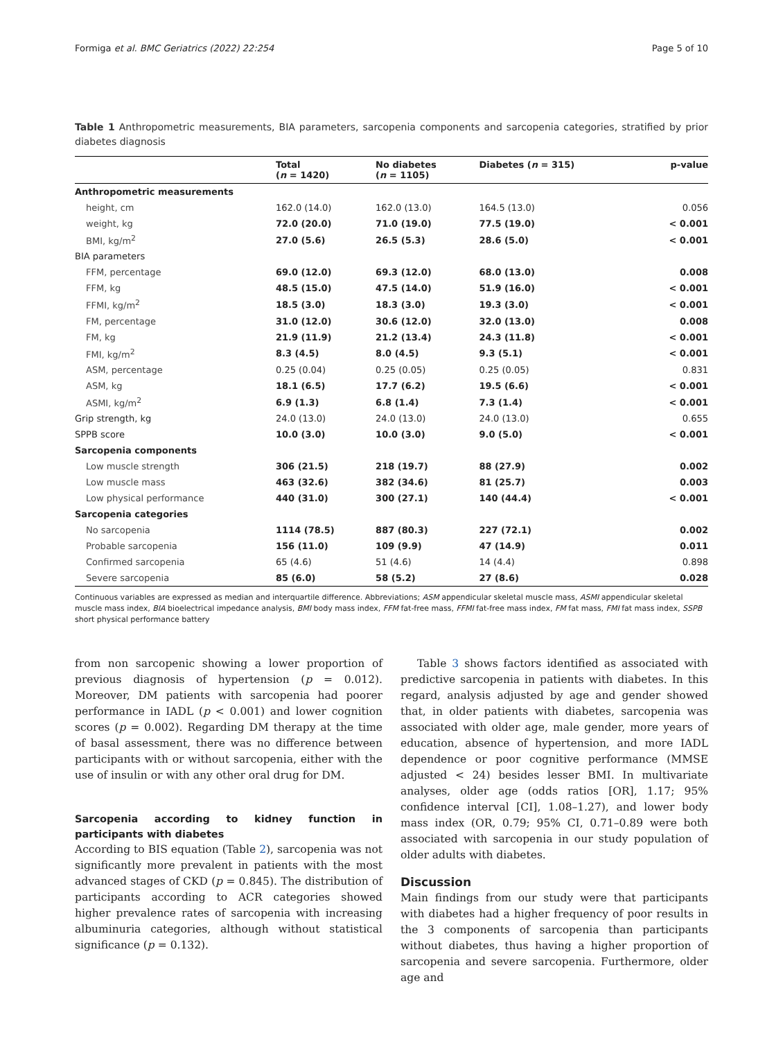Formiga et al. BMC Geriatrics (2022) 22:254 Page 5 of 10
Table 1 Anthropometric measurements, BIA parameters, sarcopenia components and sarcopenia categories, stratified by prior diabetes diagnosis
| | Total ( n = 1420) | No diabetes ( n = 1105) | Diabetes ( n = 315) | p-value |
| --- | --- | --- | --- | --- |
| Anthropometric measurements | | | | |
| height, cm | 162.0 (14.0) | 162.0 (13.0) | 164.5 (13.0) | 0.056 |
| weight, kg | 72.0 (20.0) | 71.0 (19.0) | 77.5 (19.0) | < 0.001 |
| BMI, kg/m<sup>2</sup> | 27.0 (5.6) | 26.5 (5.3) | 28.6 (5.0) | < 0.001 |
| BIA parameters | | | | |
| FFM, percentage | 69.0 (12.0) | 69.3 (12.0) | 68.0 (13.0) | 0.008 |
| FFM, kg | 48.5 (15.0) | 47.5 (14.0) | 51.9 (16.0) | < 0.001 |
| FFMI, kg/m<sup>2</sup> | 18.5 (3.0) | 18.3 (3.0) | 19.3 (3.0) | < 0.001 |
| FM, percentage | 31.0 (12.0) | 30.6 (12.0) | 32.0 (13.0) | 0.008 |
| FM, kg | 21.9 (11.9) | 21.2 (13.4) | 24.3 (11.8) | < 0.001 |
| FMI, kg/m<sup>2</sup> | 8.3 (4.5) | 8.0 (4.5) | 9.3 (5.1) | < 0.001 |
| ASM, percentage | 0.25 (0.04) | 0.25 (0.05) | 0.25 (0.05) | 0.831 |
| ASM, kg | 18.1 (6.5) | 17.7 (6.2) | 19.5 (6.6) | < 0.001 |
| ASMI, kg/m<sup>2</sup> | 6.9 (1.3) | 6.8 (1.4) | 7.3 (1.4) | < 0.001 |
| Grip strength, kg | 24.0 (13.0) | 24.0 (13.0) | 24.0 (13.0) | 0.655 |
| SPPB score | 10.0 (3.0) | 10.0 (3.0) | 9.0 (5.0) | < 0.001 |
| Sarcopenia components | | | | |
| Low muscle strength | 306 (21.5) | 218 (19.7) | 88 (27.9) | 0.002 |
| Low muscle mass | 463 (32.6) | 382 (34.6) | 81 (25.7) | 0.003 |
| Low physical performance | 440 (31.0) | 300 (27.1) | 140 (44.4) | < 0.001 |
| Sarcopenia categories | | | | |
| No sarcopenia | 1114 (78.5) | 887 (80.3) | 227 (72.1) | 0.002 |
| Probable sarcopenia | 156 (11.0) | 109 (9.9) | 47 (14.9) | 0.011 |
| Confirmed sarcopenia | 65 (4.6) | 51 (4.6) | 14 (4.4) | 0.898 |
| Severe sarcopenia | 85 (6.0) | 58 (5.2) | 27 (8.6) | 0.028 |
Continuous variables are expressed as median and interquartile difference. Abbreviations; ASM appendicular skeletal muscle mass, ASMI appendicular skeletal muscle mass index, BIA bioelectrical impedance analysis, BMI body mass index, FFM fat-free mass, FFMI fat-free mass index, FM fat mass, FMI fat mass index, SSPB short physical performance battery
from non sarcopenic showing a lower proportion of previous diagnosis of hypertension (p = 0.012). Moreover, DM patients with sarcopenia had poorer performance in IADL (p < 0.001) and lower cognition scores (p = 0.002). Regarding DM therapy at the time of basal assessment, there was no difference between participants with or without sarcopenia, either with the use of insulin or with any other oral drug for DM.
Sarcopenia according to kidney function in participants with diabetes
According to BIS equation (Table 2), sarcopenia was not significantly more prevalent in patients with the most advanced stages of CKD (p = 0.845). The distribution of participants according to ACR categories showed higher prevalence rates of sarcopenia with increasing albuminuria categories, although without statistical significance (p = 0.132).
Table 3 shows factors identified as associated with predictive sarcopenia in patients with diabetes. In this regard, analysis adjusted by age and gender showed that, in older patients with diabetes, sarcopenia was associated with older age, male gender, more years of education, absence of hypertension, and more IADL dependence or poor cognitive performance (MMSE adjusted < 24) besides lesser BMI. In multivariate analyses, older age (odds ratios [OR], 1.17; 95% confidence interval [CI], 1.08–1.27), and lower body mass index (OR, 0.79; 95% CI, 0.71–0.89 were both associated with sarcopenia in our study population of older adults with diabetes.
Discussion
Main findings from our study were that participants with diabetes had a higher frequency of poor results in the 3 components of sarcopenia than participants without diabetes, thus having a higher proportion of sarcopenia and severe sarcopenia. Furthermore, older age and